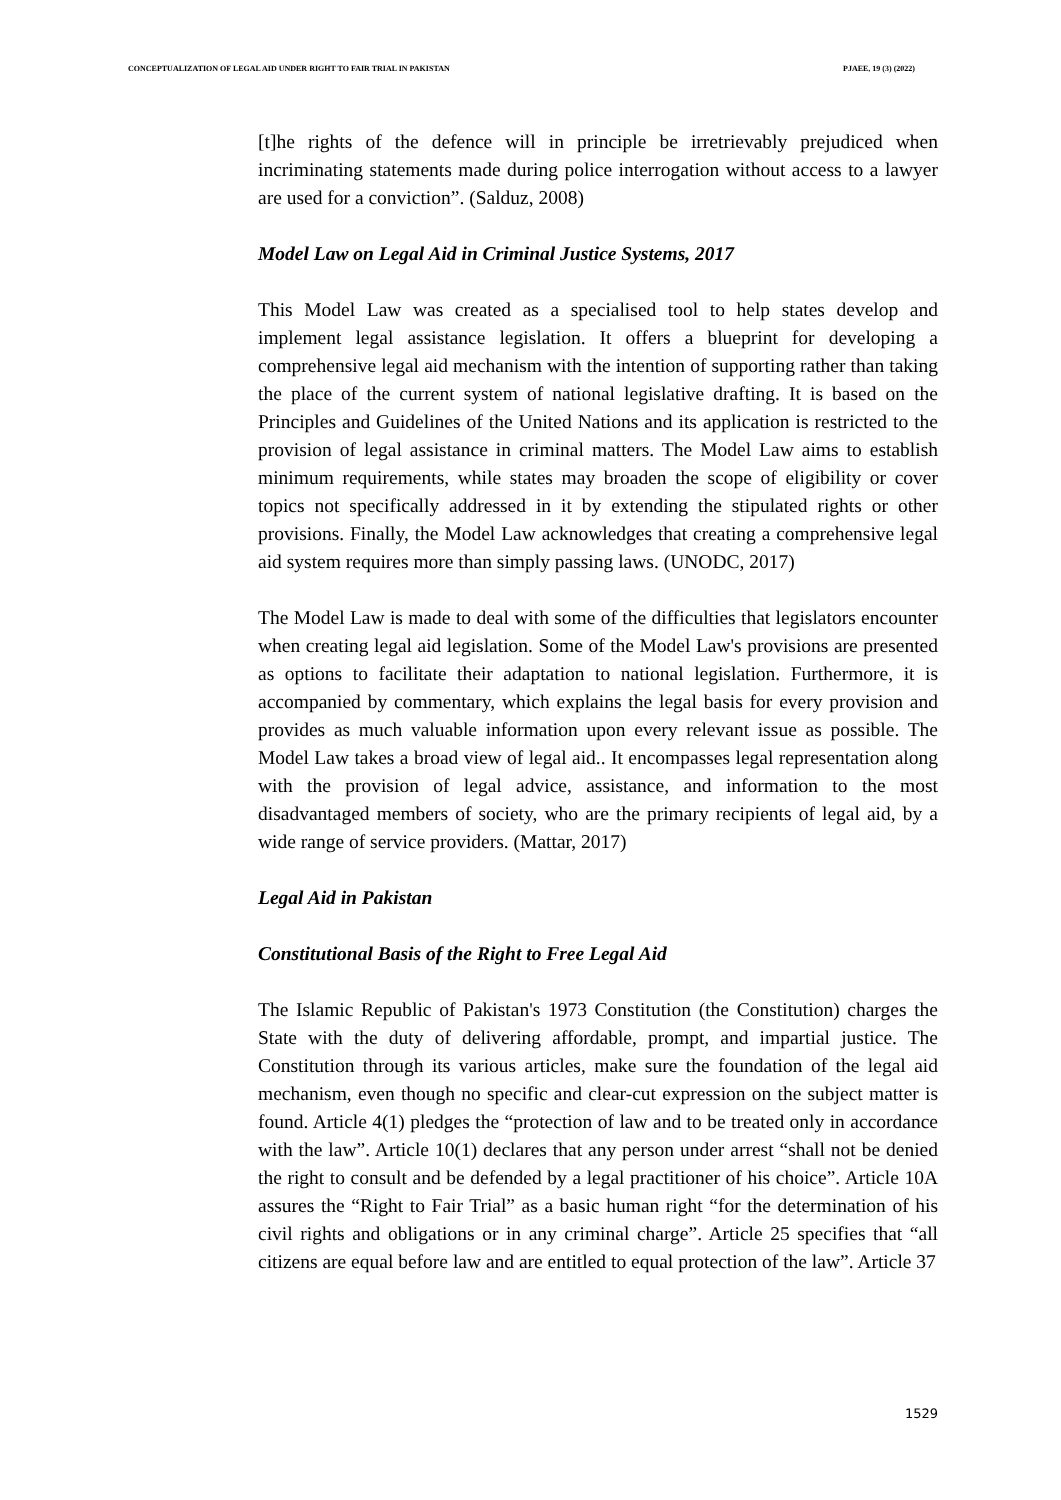CONCEPTUALIZATION OF LEGAL AID UNDER RIGHT TO FAIR TRIAL IN PAKISTAN PJAEE, 19 (3) (2022)
[t]he rights of the defence will in principle be irretrievably prejudiced when incriminating statements made during police interrogation without access to a lawyer are used for a conviction”. (Salduz, 2008)
Model Law on Legal Aid in Criminal Justice Systems, 2017
This Model Law was created as a specialised tool to help states develop and implement legal assistance legislation. It offers a blueprint for developing a comprehensive legal aid mechanism with the intention of supporting rather than taking the place of the current system of national legislative drafting. It is based on the Principles and Guidelines of the United Nations and its application is restricted to the provision of legal assistance in criminal matters. The Model Law aims to establish minimum requirements, while states may broaden the scope of eligibility or cover topics not specifically addressed in it by extending the stipulated rights or other provisions. Finally, the Model Law acknowledges that creating a comprehensive legal aid system requires more than simply passing laws. (UNODC, 2017)
The Model Law is made to deal with some of the difficulties that legislators encounter when creating legal aid legislation. Some of the Model Law's provisions are presented as options to facilitate their adaptation to national legislation. Furthermore, it is accompanied by commentary, which explains the legal basis for every provision and provides as much valuable information upon every relevant issue as possible. The Model Law takes a broad view of legal aid.. It encompasses legal representation along with the provision of legal advice, assistance, and information to the most disadvantaged members of society, who are the primary recipients of legal aid, by a wide range of service providers. (Mattar, 2017)
Legal Aid in Pakistan
Constitutional Basis of the Right to Free Legal Aid
The Islamic Republic of Pakistan's 1973 Constitution (the Constitution) charges the State with the duty of delivering affordable, prompt, and impartial justice. The Constitution through its various articles, make sure the foundation of the legal aid mechanism, even though no specific and clear-cut expression on the subject matter is found. Article 4(1) pledges the “protection of law and to be treated only in accordance with the law”. Article 10(1) declares that any person under arrest “shall not be denied the right to consult and be defended by a legal practitioner of his choice”. Article 10A assures the “Right to Fair Trial” as a basic human right “for the determination of his civil rights and obligations or in any criminal charge”. Article 25 specifies that “all citizens are equal before law and are entitled to equal protection of the law”. Article 37
1529